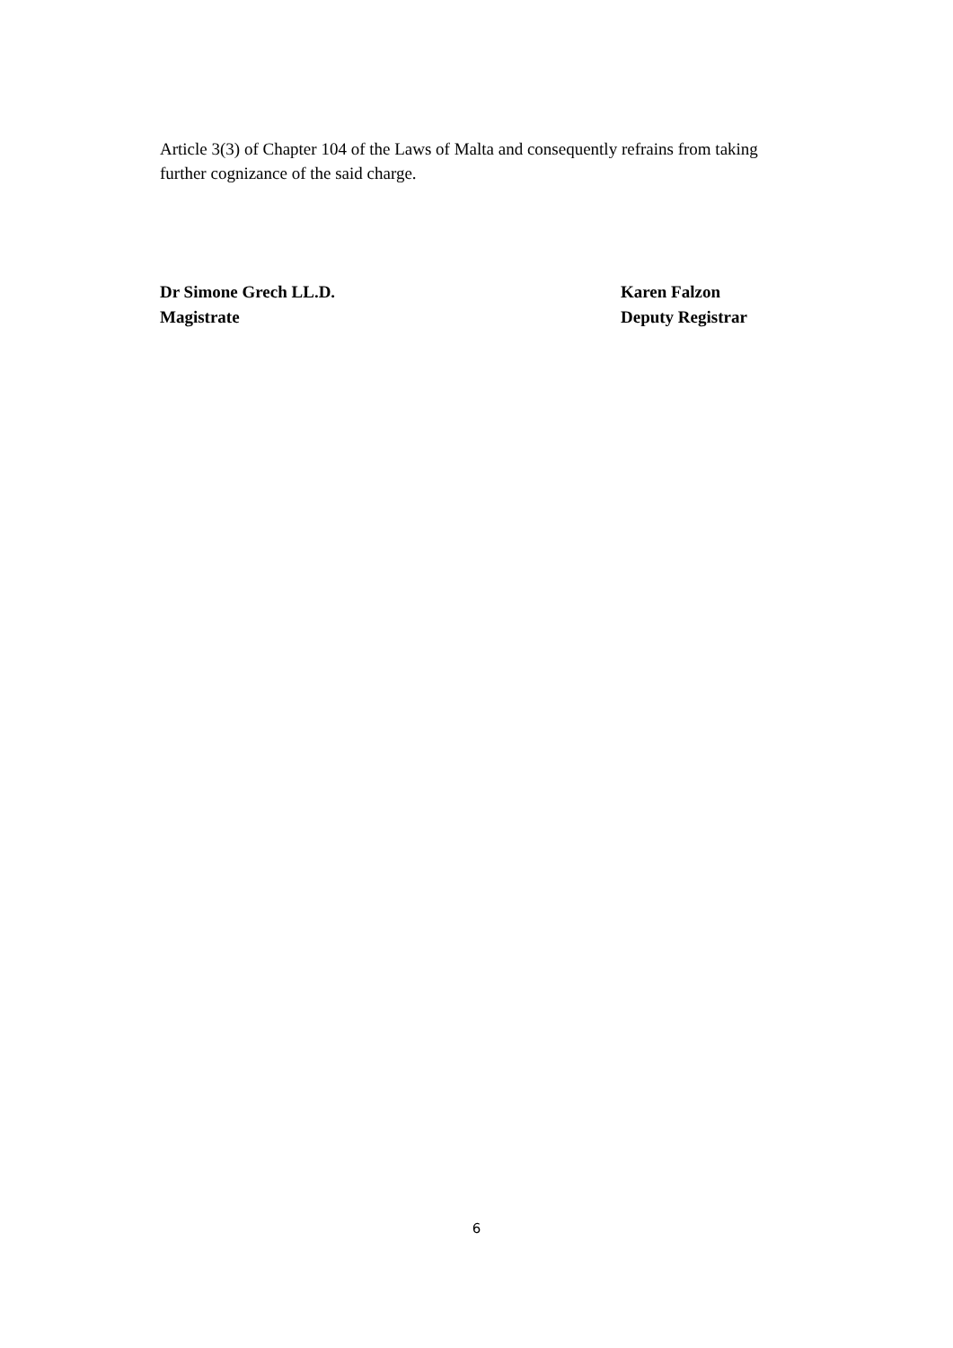Article 3(3) of Chapter 104 of the Laws of Malta and consequently refrains from taking further cognizance of the said charge.
Dr Simone Grech LL.D.
Magistrate
Karen Falzon
Deputy Registrar
6